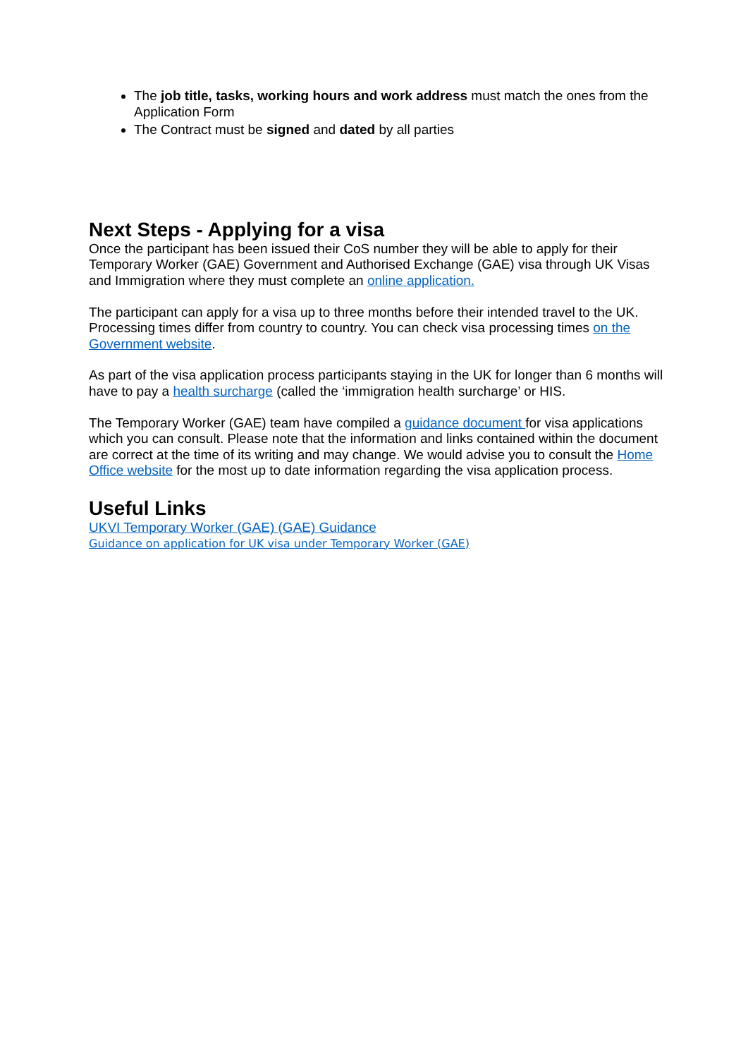The job title, tasks, working hours and work address must match the ones from the Application Form
The Contract must be signed and dated by all parties
Next Steps - Applying for a visa
Once the participant has been issued their CoS number they will be able to apply for their Temporary Worker (GAE) Government and Authorised Exchange (GAE) visa through UK Visas and Immigration where they must complete an online application.
The participant can apply for a visa up to three months before their intended travel to the UK. Processing times differ from country to country. You can check visa processing times on the Government website.
As part of the visa application process participants staying in the UK for longer than 6 months will have to pay a health surcharge (called the ‘immigration health surcharge’ or HIS.
The Temporary Worker (GAE) team have compiled a guidance document for visa applications which you can consult. Please note that the information and links contained within the document are correct at the time of its writing and may change. We would advise you to consult the Home Office website for the most up to date information regarding the visa application process.
Useful Links
UKVI Temporary Worker (GAE) (GAE) Guidance
Guidance on application for UK visa under Temporary Worker (GAE)